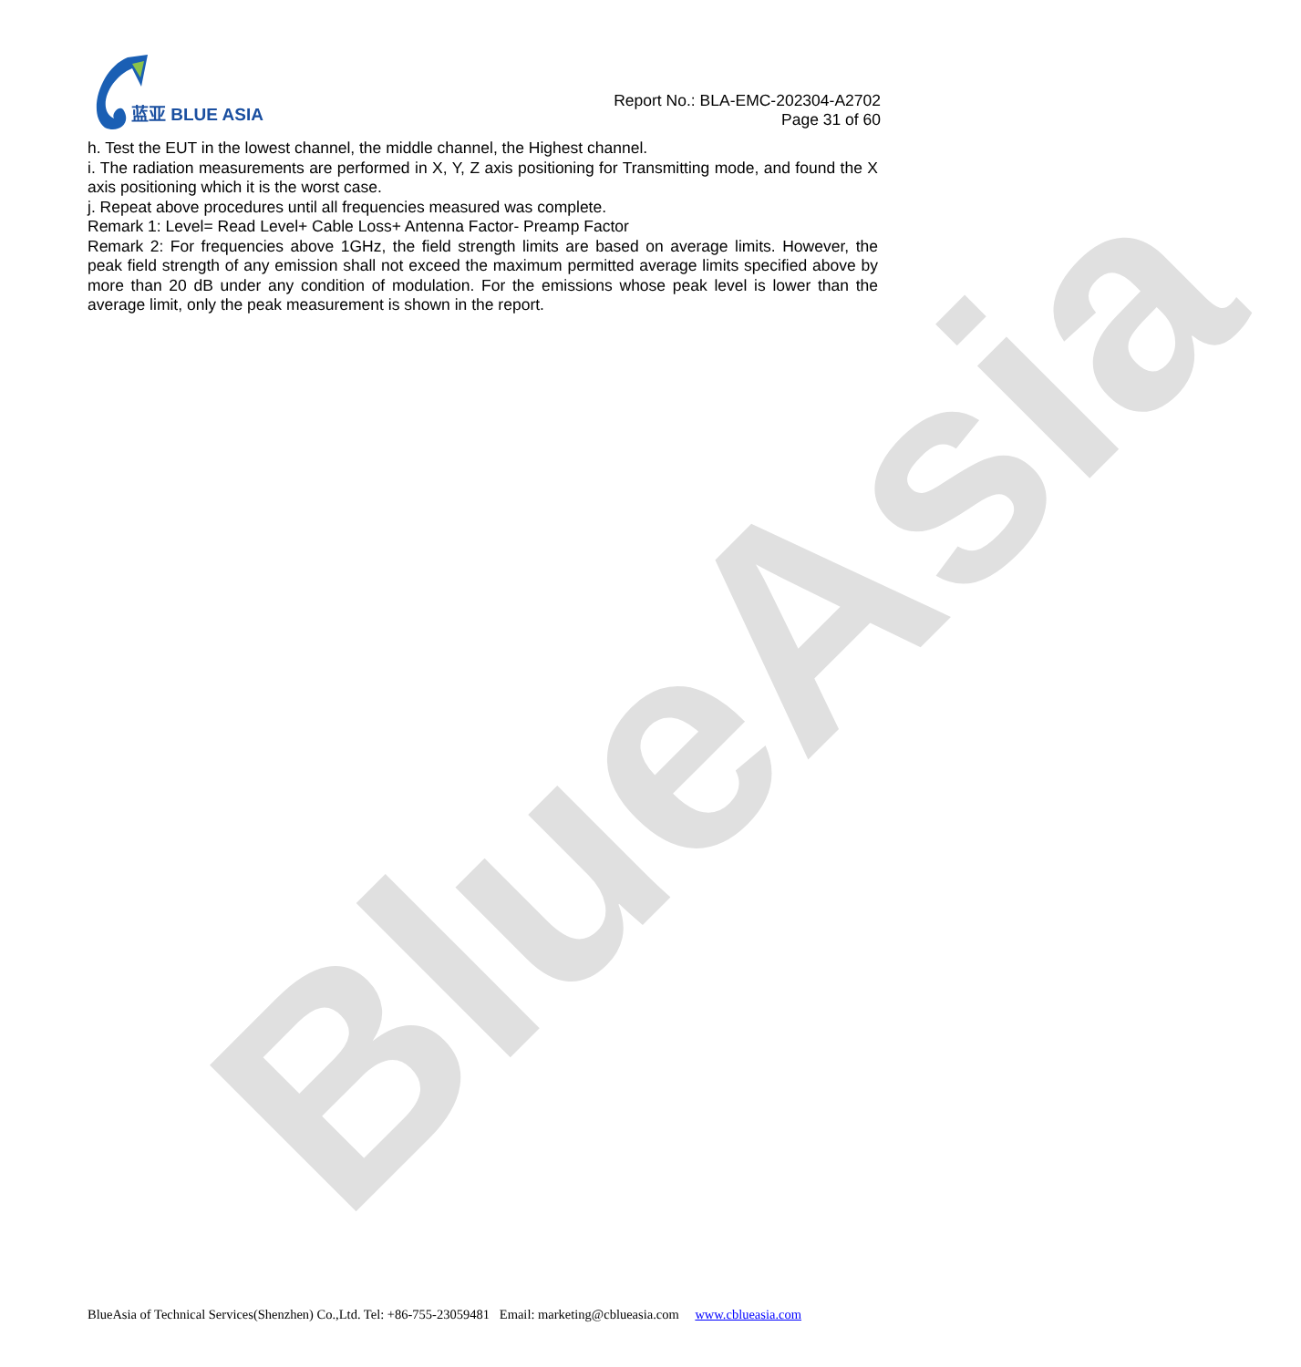BlueAsia
蓝亚 BLUE ASIA
Report No.: BLA-EMC-202304-A2702
Page 31 of 60
h. Test the EUT in the lowest channel, the middle channel, the Highest channel.
i. The radiation measurements are performed in X, Y, Z axis positioning for Transmitting mode, and found the X axis positioning which it is the worst case.
j. Repeat above procedures until all frequencies measured was complete.
Remark 1: Level= Read Level+ Cable Loss+ Antenna Factor- Preamp Factor
Remark 2: For frequencies above 1GHz, the field strength limits are based on average limits. However, the peak field strength of any emission shall not exceed the maximum permitted average limits specified above by more than 20 dB under any condition of modulation. For the emissions whose peak level is lower than the average limit, only the peak measurement is shown in the report.
BlueAsia of Technical Services(Shenzhen) Co.,Ltd. Tel: +86-755-23059481 Email: marketing@cblueasia.com www.cblueasia.com